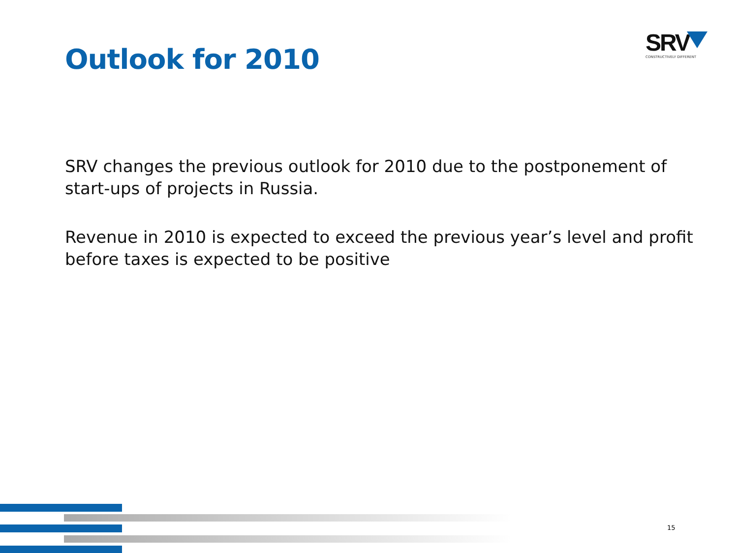Outlook for 2010
SRV
CONSTRUCTIVELY DIFFERENT
SRV changes the previous outlook for 2010 due to the postponement of start-ups of projects in Russia.
Revenue in 2010 is expected to exceed the previous year’s level and profit before taxes is expected to be positive
15